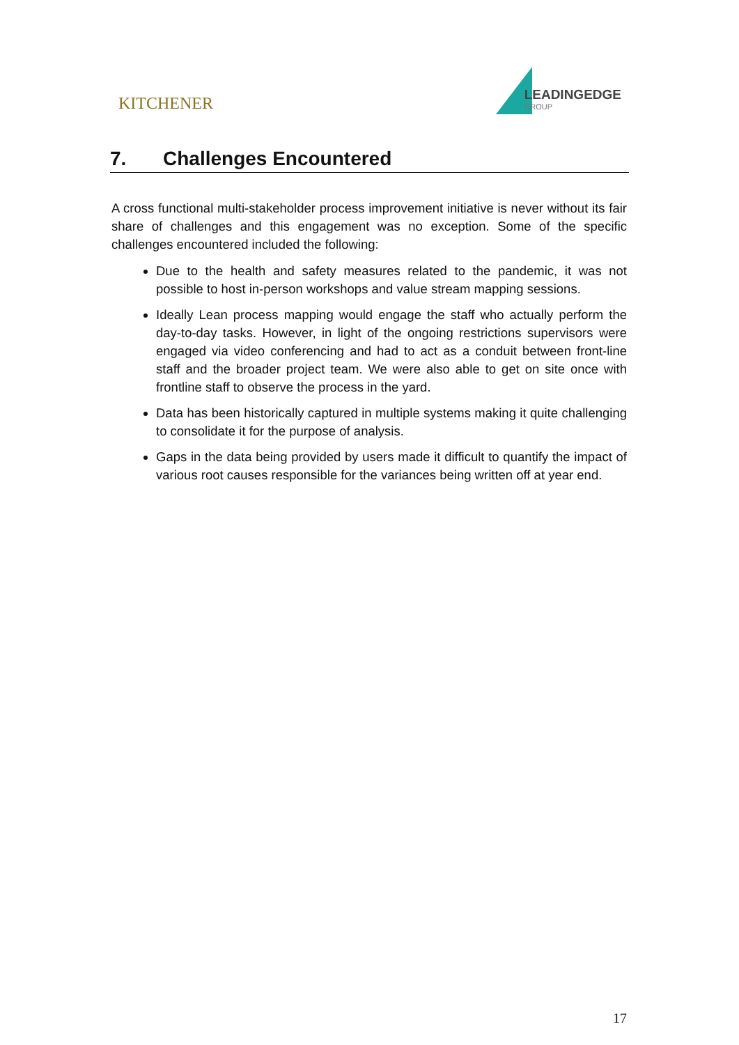KITCHENER LEADINGEDGE
GROUP
7. Challenges Encountered
A cross functional multi-stakeholder process improvement initiative is never without its fair share of challenges and this engagement was no exception. Some of the specific challenges encountered included the following:
Due to the health and safety measures related to the pandemic, it was not possible to host in-person workshops and value stream mapping sessions.
Ideally Lean process mapping would engage the staff who actually perform the day-to-day tasks. However, in light of the ongoing restrictions supervisors were engaged via video conferencing and had to act as a conduit between front-line staff and the broader project team. We were also able to get on site once with frontline staff to observe the process in the yard.
Data has been historically captured in multiple systems making it quite challenging to consolidate it for the purpose of analysis.
Gaps in the data being provided by users made it difficult to quantify the impact of various root causes responsible for the variances being written off at year end.
17